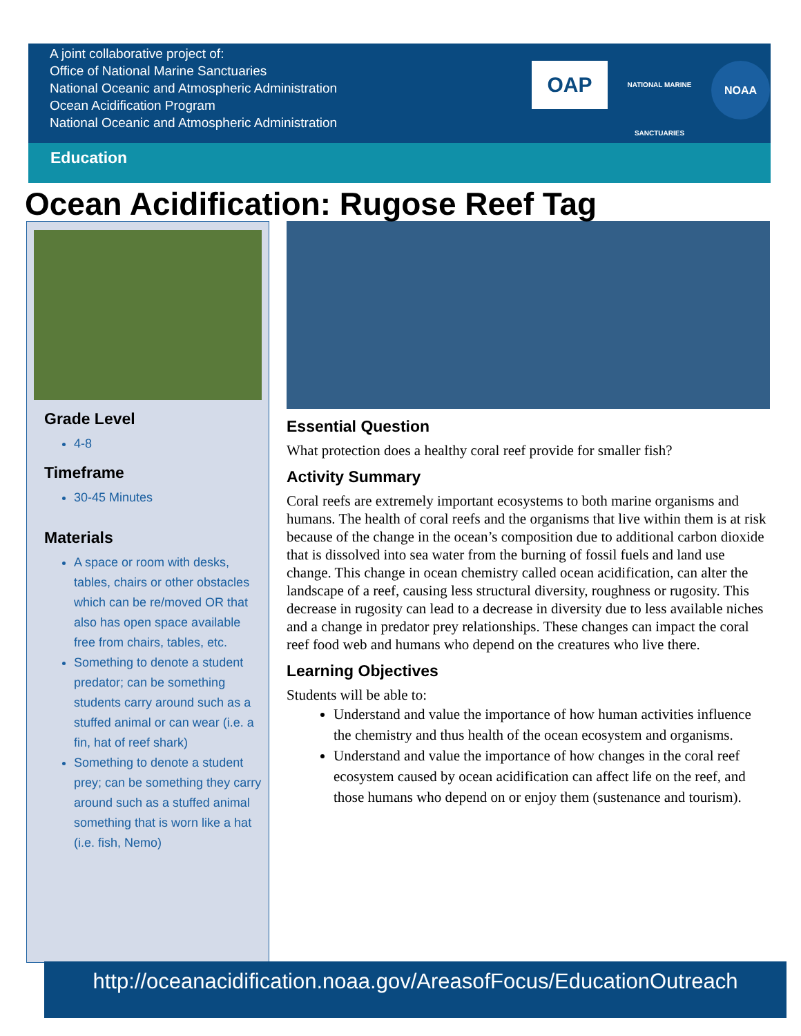A joint collaborative project of:
Office of National Marine Sanctuaries
National Oceanic and Atmospheric Administration
Ocean Acidification Program
National Oceanic and Atmospheric Administration
OAP
NATIONAL MARINE SANCTUARIES
NOAA
Education
Ocean Acidification: Rugose Reef Tag
Grade Level
4-8
Timeframe
30-45 Minutes
Materials
A space or room with desks, tables, chairs or other obstacles which can be re/moved OR that also has open space available free from chairs, tables, etc.
Something to denote a student predator; can be something students carry around such as a stuffed animal or can wear (i.e. a fin, hat of reef shark)
Something to denote a student prey; can be something they carry around such as a stuffed animal something that is worn like a hat (i.e. fish, Nemo)
Essential Question
What protection does a healthy coral reef provide for smaller fish?
Activity Summary
Coral reefs are extremely important ecosystems to both marine organisms and humans. The health of coral reefs and the organisms that live within them is at risk because of the change in the ocean’s composition due to additional carbon dioxide that is dissolved into sea water from the burning of fossil fuels and land use change. This change in ocean chemistry called ocean acidification, can alter the landscape of a reef, causing less structural diversity, roughness or rugosity. This decrease in rugosity can lead to a decrease in diversity due to less available niches and a change in predator prey relationships. These changes can impact the coral reef food web and humans who depend on the creatures who live there.
Learning Objectives
Students will be able to:
Understand and value the importance of how human activities influence the chemistry and thus health of the ocean ecosystem and organisms.
Understand and value the importance of how changes in the coral reef ecosystem caused by ocean acidification can affect life on the reef, and those humans who depend on or enjoy them (sustenance and tourism).
http://oceanacidification.noaa.gov/AreasofFocus/EducationOutreach